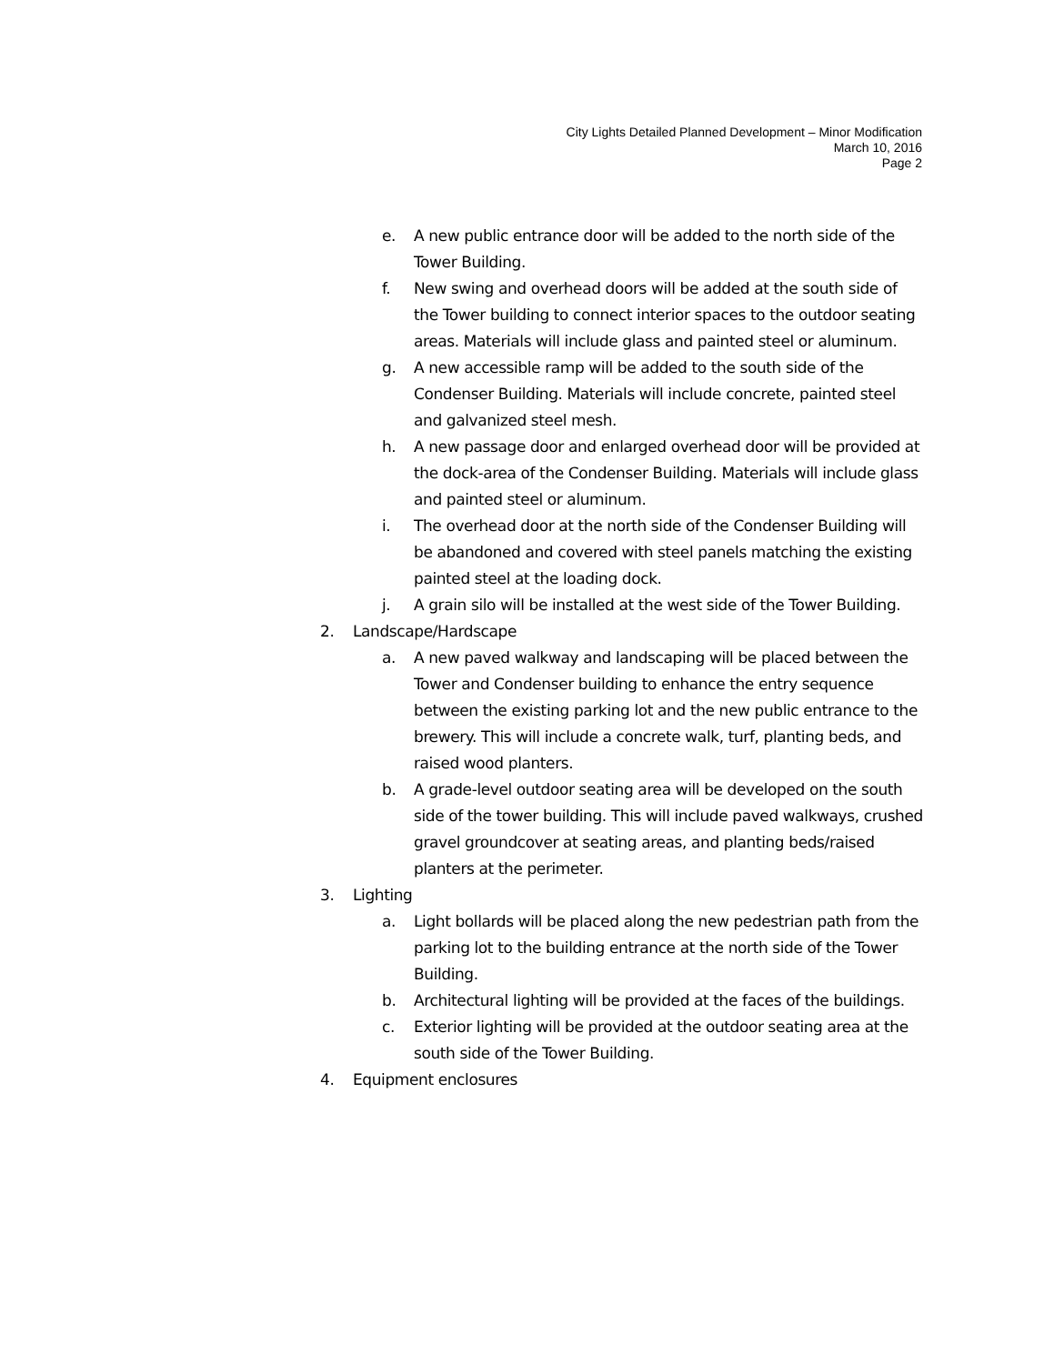City Lights Detailed Planned Development – Minor Modification
March 10, 2016
Page 2
e. A new public entrance door will be added to the north side of the Tower Building.
f. New swing and overhead doors will be added at the south side of the Tower building to connect interior spaces to the outdoor seating areas. Materials will include glass and painted steel or aluminum.
g. A new accessible ramp will be added to the south side of the Condenser Building. Materials will include concrete, painted steel and galvanized steel mesh.
h. A new passage door and enlarged overhead door will be provided at the dock-area of the Condenser Building. Materials will include glass and painted steel or aluminum.
i. The overhead door at the north side of the Condenser Building will be abandoned and covered with steel panels matching the existing painted steel at the loading dock.
j. A grain silo will be installed at the west side of the Tower Building.
2. Landscape/Hardscape
a. A new paved walkway and landscaping will be placed between the Tower and Condenser building to enhance the entry sequence between the existing parking lot and the new public entrance to the brewery. This will include a concrete walk, turf, planting beds, and raised wood planters.
b. A grade-level outdoor seating area will be developed on the south side of the tower building. This will include paved walkways, crushed gravel groundcover at seating areas, and planting beds/raised planters at the perimeter.
3. Lighting
a. Light bollards will be placed along the new pedestrian path from the parking lot to the building entrance at the north side of the Tower Building.
b. Architectural lighting will be provided at the faces of the buildings.
c. Exterior lighting will be provided at the outdoor seating area at the south side of the Tower Building.
4. Equipment enclosures